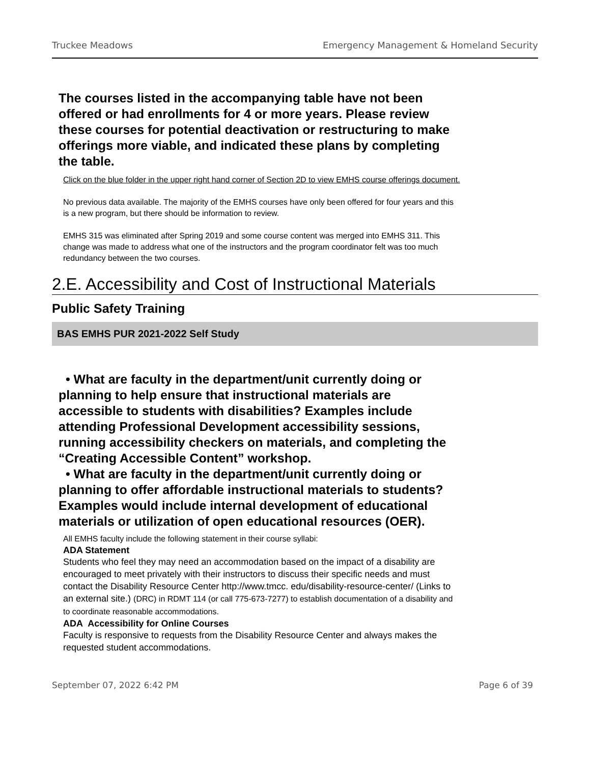Truckee Meadows Emergency Management & Homeland Security
The courses listed in the accompanying table have not been offered or had enrollments for 4 or more years. Please review these courses for potential deactivation or restructuring to make offerings more viable, and indicated these plans by completing the table.
Click on the blue folder in the upper right hand corner of Section 2D to view EMHS course offerings document.
No previous data available. The majority of the EMHS courses have only been offered for four years and this is a new program, but there should be information to review.
EMHS 315 was eliminated after Spring 2019 and some course content was merged into EMHS 311. This change was made to address what one of the instructors and the program coordinator felt was too much redundancy between the two courses.
2.E. Accessibility and Cost of Instructional Materials
Public Safety Training
BAS EMHS PUR 2021-2022 Self Study
• What are faculty in the department/unit currently doing or planning to help ensure that instructional materials are accessible to students with disabilities? Examples include attending Professional Development accessibility sessions, running accessibility checkers on materials, and completing the “Creating Accessible Content” workshop.
• What are faculty in the department/unit currently doing or planning to offer affordable instructional materials to students? Examples would include internal development of educational materials or utilization of open educational resources (OER).
All EMHS faculty include the following statement in their course syllabi:
ADA Statement
Students who feel they may need an accommodation based on the impact of a disability are encouraged to meet privately with their instructors to discuss their specific needs and must contact the Disability Resource Center http://www.tmcc. edu/disability-resource-center/ (Links to an external site.) (DRC) in RDMT 114 (or call 775-673-7277) to establish documentation of a disability and to coordinate reasonable accommodations.
ADA Accessibility for Online Courses
Faculty is responsive to requests from the Disability Resource Center and always makes the requested student accommodations.
September 07, 2022 6:42 PM Page 6 of 39